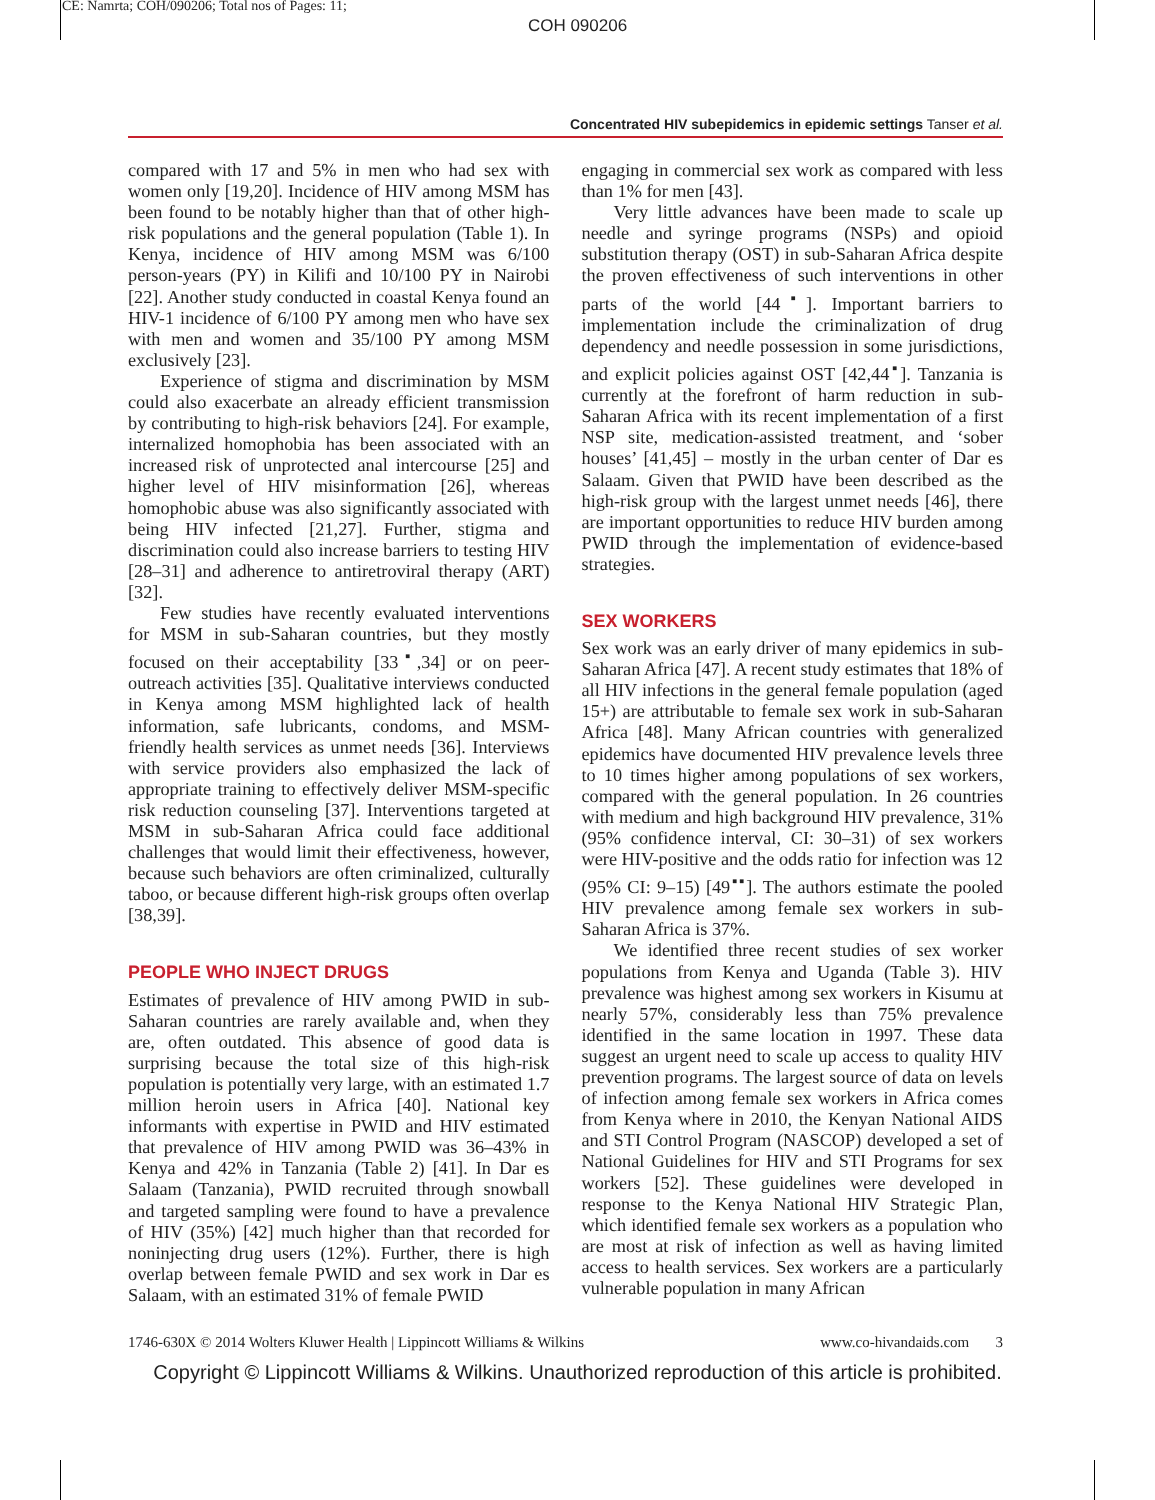CE: Namrta; COH/090206; Total nos of Pages: 11;
COH 090206
Concentrated HIV subepidemics in epidemic settings Tanser et al.
compared with 17 and 5% in men who had sex with women only [19,20]. Incidence of HIV among MSM has been found to be notably higher than that of other high-risk populations and the general population (Table 1). In Kenya, incidence of HIV among MSM was 6/100 person-years (PY) in Kilifi and 10/100 PY in Nairobi [22]. Another study conducted in coastal Kenya found an HIV-1 incidence of 6/100 PY among men who have sex with men and women and 35/100 PY among MSM exclusively [23].
Experience of stigma and discrimination by MSM could also exacerbate an already efficient transmission by contributing to high-risk behaviors [24]. For example, internalized homophobia has been associated with an increased risk of unprotected anal intercourse [25] and higher level of HIV misinformation [26], whereas homophobic abuse was also significantly associated with being HIV infected [21,27]. Further, stigma and discrimination could also increase barriers to testing HIV [28–31] and adherence to antiretroviral therapy (ART) [32].
Few studies have recently evaluated interventions for MSM in sub-Saharan countries, but they mostly focused on their acceptability [33<sup>▪</sup>,34] or on peer-outreach activities [35]. Qualitative interviews conducted in Kenya among MSM highlighted lack of health information, safe lubricants, condoms, and MSM-friendly health services as unmet needs [36]. Interviews with service providers also emphasized the lack of appropriate training to effectively deliver MSM-specific risk reduction counseling [37]. Interventions targeted at MSM in sub-Saharan Africa could face additional challenges that would limit their effectiveness, however, because such behaviors are often criminalized, culturally taboo, or because different high-risk groups often overlap [38,39].
PEOPLE WHO INJECT DRUGS
Estimates of prevalence of HIV among PWID in sub-Saharan countries are rarely available and, when they are, often outdated. This absence of good data is surprising because the total size of this high-risk population is potentially very large, with an estimated 1.7 million heroin users in Africa [40]. National key informants with expertise in PWID and HIV estimated that prevalence of HIV among PWID was 36–43% in Kenya and 42% in Tanzania (Table 2) [41]. In Dar es Salaam (Tanzania), PWID recruited through snowball and targeted sampling were found to have a prevalence of HIV (35%) [42] much higher than that recorded for noninjecting drug users (12%). Further, there is high overlap between female PWID and sex work in Dar es Salaam, with an estimated 31% of female PWID
engaging in commercial sex work as compared with less than 1% for men [43].
Very little advances have been made to scale up needle and syringe programs (NSPs) and opioid substitution therapy (OST) in sub-Saharan Africa despite the proven effectiveness of such interventions in other parts of the world [44<sup>▪</sup>]. Important barriers to implementation include the criminalization of drug dependency and needle possession in some jurisdictions, and explicit policies against OST [42,44<sup>▪</sup>]. Tanzania is currently at the forefront of harm reduction in sub-Saharan Africa with its recent implementation of a first NSP site, medication-assisted treatment, and ‘sober houses’ [41,45] – mostly in the urban center of Dar es Salaam. Given that PWID have been described as the high-risk group with the largest unmet needs [46], there are important opportunities to reduce HIV burden among PWID through the implementation of evidence-based strategies.
SEX WORKERS
Sex work was an early driver of many epidemics in sub-Saharan Africa [47]. A recent study estimates that 18% of all HIV infections in the general female population (aged 15+) are attributable to female sex work in sub-Saharan Africa [48]. Many African countries with generalized epidemics have documented HIV prevalence levels three to 10 times higher among populations of sex workers, compared with the general population. In 26 countries with medium and high background HIV prevalence, 31% (95% confidence interval, CI: 30–31) of sex workers were HIV-positive and the odds ratio for infection was 12 (95% CI: 9–15) [49<sup>▪▪</sup>]. The authors estimate the pooled HIV prevalence among female sex workers in sub-Saharan Africa is 37%.
We identified three recent studies of sex worker populations from Kenya and Uganda (Table 3). HIV prevalence was highest among sex workers in Kisumu at nearly 57%, considerably less than 75% prevalence identified in the same location in 1997. These data suggest an urgent need to scale up access to quality HIV prevention programs. The largest source of data on levels of infection among female sex workers in Africa comes from Kenya where in 2010, the Kenyan National AIDS and STI Control Program (NASCOP) developed a set of National Guidelines for HIV and STI Programs for sex workers [52]. These guidelines were developed in response to the Kenya National HIV Strategic Plan, which identified female sex workers as a population who are most at risk of infection as well as having limited access to health services. Sex workers are a particularly vulnerable population in many African
1746-630X © 2014 Wolters Kluwer Health | Lippincott Williams & Wilkins www.co-hivandaids.com 3
Copyright © Lippincott Williams & Wilkins. Unauthorized reproduction of this article is prohibited.